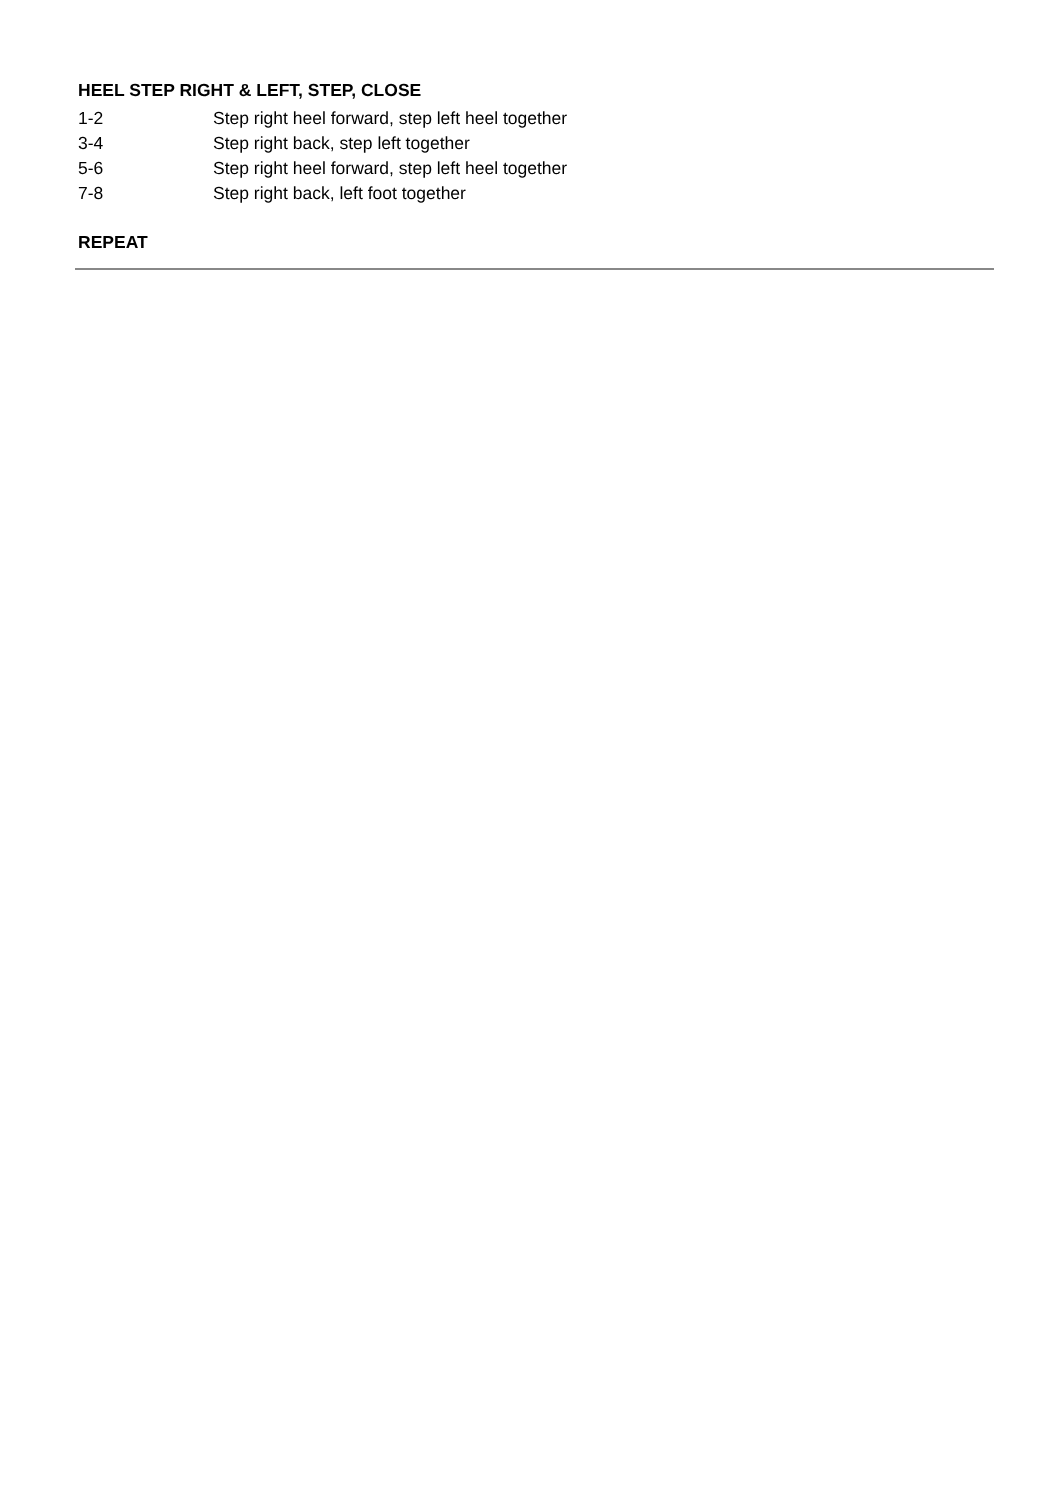HEEL STEP RIGHT & LEFT, STEP, CLOSE
1-2 Step right heel forward, step left heel together
3-4 Step right back, step left together
5-6 Step right heel forward, step left heel together
7-8 Step right back, left foot together
REPEAT